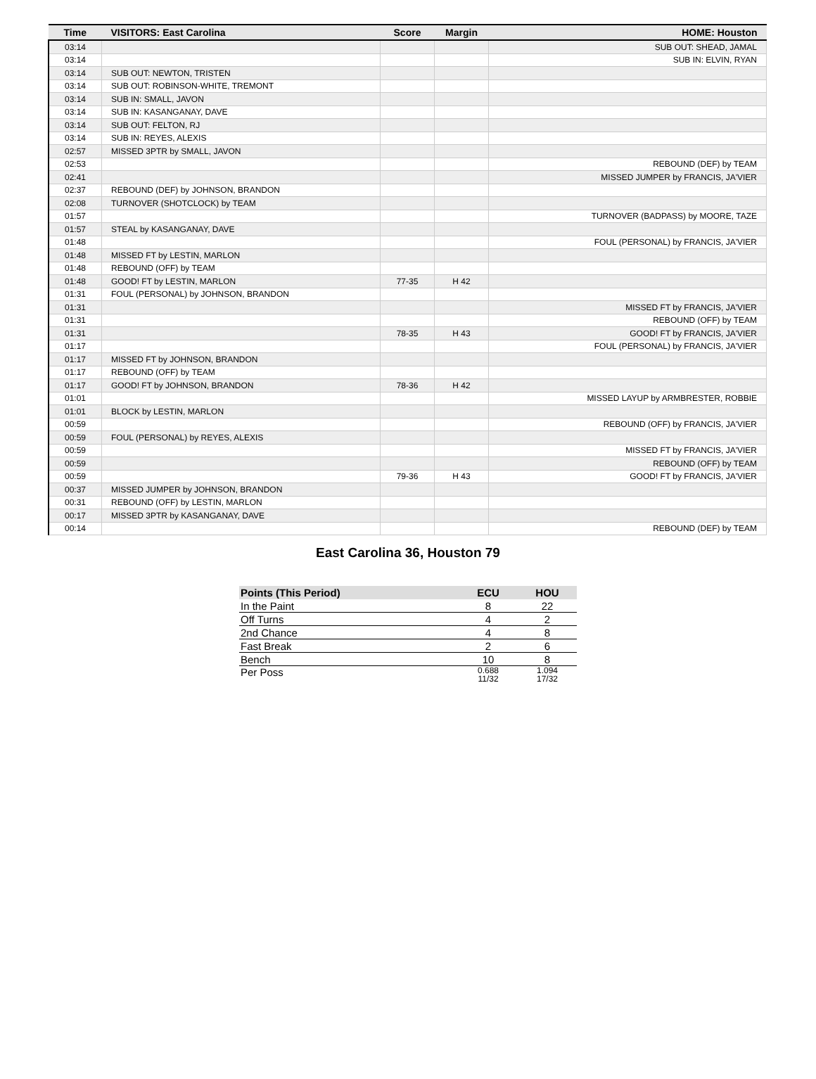| Time | VISITORS: East Carolina | Score | Margin | HOME: Houston |
| --- | --- | --- | --- | --- |
| 03:14 | | | | SUB OUT: SHEAD, JAMAL |
| 03:14 | | | | SUB IN: ELVIN, RYAN |
| 03:14 | SUB OUT: NEWTON, TRISTEN | | | |
| 03:14 | SUB OUT: ROBINSON-WHITE, TREMONT | | | |
| 03:14 | SUB IN: SMALL, JAVON | | | |
| 03:14 | SUB IN: KASANGANAY, DAVE | | | |
| 03:14 | SUB OUT: FELTON, RJ | | | |
| 03:14 | SUB IN: REYES, ALEXIS | | | |
| 02:57 | MISSED 3PTR by SMALL, JAVON | | | |
| 02:53 | | | | REBOUND (DEF) by TEAM |
| 02:41 | | | | MISSED JUMPER by FRANCIS, JA'VIER |
| 02:37 | REBOUND (DEF) by JOHNSON, BRANDON | | | |
| 02:08 | TURNOVER (SHOTCLOCK) by TEAM | | | |
| 01:57 | | | | TURNOVER (BADPASS) by MOORE, TAZE |
| 01:57 | STEAL by KASANGANAY, DAVE | | | |
| 01:48 | | | | FOUL (PERSONAL) by FRANCIS, JA'VIER |
| 01:48 | MISSED FT by LESTIN, MARLON | | | |
| 01:48 | REBOUND (OFF) by TEAM | | | |
| 01:48 | GOOD! FT by LESTIN, MARLON | 77-35 | H 42 | |
| 01:31 | FOUL (PERSONAL) by JOHNSON, BRANDON | | | |
| 01:31 | | | | MISSED FT by FRANCIS, JA'VIER |
| 01:31 | | | | REBOUND (OFF) by TEAM |
| 01:31 | | 78-35 | H 43 | GOOD! FT by FRANCIS, JA'VIER |
| 01:17 | | | | FOUL (PERSONAL) by FRANCIS, JA'VIER |
| 01:17 | MISSED FT by JOHNSON, BRANDON | | | |
| 01:17 | REBOUND (OFF) by TEAM | | | |
| 01:17 | GOOD! FT by JOHNSON, BRANDON | 78-36 | H 42 | |
| 01:01 | | | | MISSED LAYUP by ARMBRESTER, ROBBIE |
| 01:01 | BLOCK by LESTIN, MARLON | | | |
| 00:59 | | | | REBOUND (OFF) by FRANCIS, JA'VIER |
| 00:59 | FOUL (PERSONAL) by REYES, ALEXIS | | | |
| 00:59 | | | | MISSED FT by FRANCIS, JA'VIER |
| 00:59 | | | | REBOUND (OFF) by TEAM |
| 00:59 | | 79-36 | H 43 | GOOD! FT by FRANCIS, JA'VIER |
| 00:37 | MISSED JUMPER by JOHNSON, BRANDON | | | |
| 00:31 | REBOUND (OFF) by LESTIN, MARLON | | | |
| 00:17 | MISSED 3PTR by KASANGANAY, DAVE | | | |
| 00:14 | | | | REBOUND (DEF) by TEAM |
East Carolina 36, Houston 79
| Points (This Period) | ECU | HOU |
| --- | --- | --- |
| In the Paint | 8 | 22 |
| Off Turns | 4 | 2 |
| 2nd Chance | 4 | 8 |
| Fast Break | 2 | 6 |
| Bench | 10 | 8 |
| Per Poss | 0.688 11/32 | 1.094 17/32 |